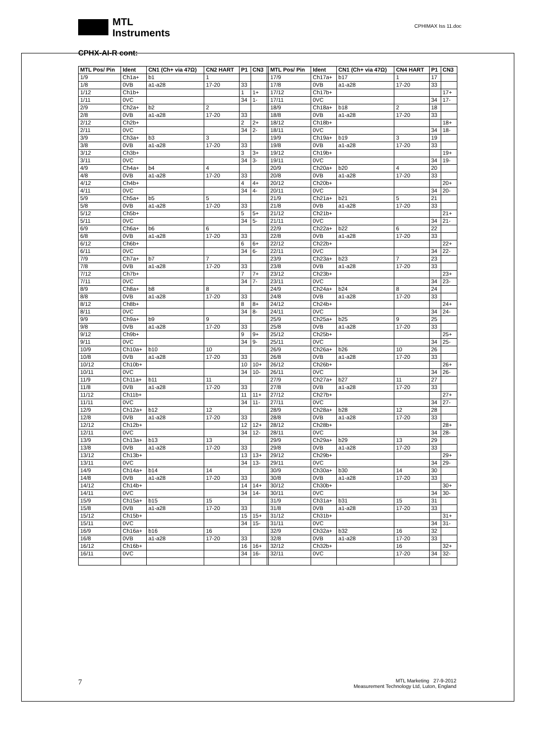MTL
Instruments
CPHIMAX Iss 11.doc
CPHX-AI-R cont:
| MTL Pos/ Pin | Ident | CN1 (Ch+ via 47Ω) | CN2 HART | P1 | CN3 | | MTL Pos/ Pin | Ident | CN1 (Ch+ via 47Ω) | CN4 HART | P1 | CN3 |
| --- | --- | --- | --- | --- | --- | --- | --- | --- | --- | --- | --- | --- |
| 1/9 | Ch1a+ | b1 | 1 | | | | 17/9 | Ch17a+ | b17 | 1 | 17 | |
| 1/8 | 0VB | a1-a28 | 17-20 | 33 | | | 17/8 | 0VB | a1-a28 | 17-20 | 33 | |
| 1/12 | Ch1b+ | | | 1 | 1+ | | 17/12 | Ch17b+ | | | | 17+ |
| 1/11 | 0VC | | | 34 | 1- | | 17/11 | 0VC | | | 34 | 17- |
| 2/9 | Ch2a+ | b2 | 2 | | | | 18/9 | Ch18a+ | b18 | 2 | 18 | |
| 2/8 | 0VB | a1-a28 | 17-20 | 33 | | | 18/8 | 0VB | a1-a28 | 17-20 | 33 | |
| 2/12 | Ch2b+ | | | 2 | 2+ | | 18/12 | Ch18b+ | | | | 18+ |
| 2/11 | 0VC | | | 34 | 2- | | 18/11 | 0VC | | | 34 | 18- |
| 3/9 | Ch3a+ | b3 | 3 | | | | 19/9 | Ch19a+ | b19 | 3 | 19 | |
| 3/8 | 0VB | a1-a28 | 17-20 | 33 | | | 19/8 | 0VB | a1-a28 | 17-20 | 33 | |
| 3/12 | Ch3b+ | | | 3 | 3+ | | 19/12 | Ch19b+ | | | | 19+ |
| 3/11 | 0VC | | | 34 | 3- | | 19/11 | 0VC | | | 34 | 19- |
| 4/9 | Ch4a+ | b4 | 4 | | | | 20/9 | Ch20a+ | b20 | 4 | 20 | |
| 4/8 | 0VB | a1-a28 | 17-20 | 33 | | | 20/8 | 0VB | a1-a28 | 17-20 | 33 | |
| 4/12 | Ch4b+ | | | 4 | 4+ | | 20/12 | Ch20b+ | | | | 20+ |
| 4/11 | 0VC | | | 34 | 4- | | 20/11 | 0VC | | | 34 | 20- |
| 5/9 | Ch5a+ | b5 | 5 | | | | 21/9 | Ch21a+ | b21 | 5 | 21 | |
| 5/8 | 0VB | a1-a28 | 17-20 | 33 | | | 21/8 | 0VB | a1-a28 | 17-20 | 33 | |
| 5/12 | Ch5b+ | | | 5 | 5+ | | 21/12 | Ch21b+ | | | | 21+ |
| 5/11 | 0VC | | | 34 | 5- | | 21/11 | 0VC | | | 34 | 21- |
| 6/9 | Ch6a+ | b6 | 6 | | | | 22/9 | Ch22a+ | b22 | 6 | 22 | |
| 6/8 | 0VB | a1-a28 | 17-20 | 33 | | | 22/8 | 0VB | a1-a28 | 17-20 | 33 | |
| 6/12 | Ch6b+ | | | 6 | 6+ | | 22/12 | Ch22b+ | | | | 22+ |
| 6/11 | 0VC | | | 34 | 6- | | 22/11 | 0VC | | | 34 | 22- |
| 7/9 | Ch7a+ | b7 | 7 | | | | 23/9 | Ch23a+ | b23 | 7 | 23 | |
| 7/8 | 0VB | a1-a28 | 17-20 | 33 | | | 23/8 | 0VB | a1-a28 | 17-20 | 33 | |
| 7/12 | Ch7b+ | | | 7 | 7+ | | 23/12 | Ch23b+ | | | | 23+ |
| 7/11 | 0VC | | | 34 | 7- | | 23/11 | 0VC | | | 34 | 23- |
| 8/9 | Ch8a+ | b8 | 8 | | | | 24/9 | Ch24a+ | b24 | 8 | 24 | |
| 8/8 | 0VB | a1-a28 | 17-20 | 33 | | | 24/8 | 0VB | a1-a28 | 17-20 | 33 | |
| 8/12 | Ch8b+ | | | 8 | 8+ | | 24/12 | Ch24b+ | | | | 24+ |
| 8/11 | 0VC | | | 34 | 8- | | 24/11 | 0VC | | | 34 | 24- |
| 9/9 | Ch9a+ | b9 | 9 | | | | 25/9 | Ch25a+ | b25 | 9 | 25 | |
| 9/8 | 0VB | a1-a28 | 17-20 | 33 | | | 25/8 | 0VB | a1-a28 | 17-20 | 33 | |
| 9/12 | Ch9b+ | | | 9 | 9+ | | 25/12 | Ch25b+ | | | | 25+ |
| 9/11 | 0VC | | | 34 | 9- | | 25/11 | 0VC | | | 34 | 25- |
| 10/9 | Ch10a+ | b10 | 10 | | | | 26/9 | Ch26a+ | b26 | 10 | 26 | |
| 10/8 | 0VB | a1-a28 | 17-20 | 33 | | | 26/8 | 0VB | a1-a28 | 17-20 | 33 | |
| 10/12 | Ch10b+ | | | 10 | 10+ | | 26/12 | Ch26b+ | | | | 26+ |
| 10/11 | 0VC | | | 34 | 10- | | 26/11 | 0VC | | | 34 | 26- |
| 11/9 | Ch11a+ | b11 | 11 | | | | 27/9 | Ch27a+ | b27 | 11 | 27 | |
| 11/8 | 0VB | a1-a28 | 17-20 | 33 | | | 27/8 | 0VB | a1-a28 | 17-20 | 33 | |
| 11/12 | Ch11b+ | | | 11 | 11+ | | 27/12 | Ch27b+ | | | | 27+ |
| 11/11 | 0VC | | | 34 | 11- | | 27/11 | 0VC | | | 34 | 27- |
| 12/9 | Ch12a+ | b12 | 12 | | | | 28/9 | Ch28a+ | b28 | 12 | 28 | |
| 12/8 | 0VB | a1-a28 | 17-20 | 33 | | | 28/8 | 0VB | a1-a28 | 17-20 | 33 | |
| 12/12 | Ch12b+ | | | 12 | 12+ | | 28/12 | Ch28b+ | | | | 28+ |
| 12/11 | 0VC | | | 34 | 12- | | 28/11 | 0VC | | | 34 | 28- |
| 13/9 | Ch13a+ | b13 | 13 | | | | 29/9 | Ch29a+ | b29 | 13 | 29 | |
| 13/8 | 0VB | a1-a28 | 17-20 | 33 | | | 29/8 | 0VB | a1-a28 | 17-20 | 33 | |
| 13/12 | Ch13b+ | | | 13 | 13+ | | 29/12 | Ch29b+ | | | | 29+ |
| 13/11 | 0VC | | | 34 | 13- | | 29/11 | 0VC | | | 34 | 29- |
| 14/9 | Ch14a+ | b14 | 14 | | | | 30/9 | Ch30a+ | b30 | 14 | 30 | |
| 14/8 | 0VB | a1-a28 | 17-20 | 33 | | | 30/8 | 0VB | a1-a28 | 17-20 | 33 | |
| 14/12 | Ch14b+ | | | 14 | 14+ | | 30/12 | Ch30b+ | | | | 30+ |
| 14/11 | 0VC | | | 34 | 14- | | 30/11 | 0VC | | | 34 | 30- |
| 15/9 | Ch15a+ | b15 | 15 | | | | 31/9 | Ch31a+ | b31 | 15 | 31 | |
| 15/8 | 0VB | a1-a28 | 17-20 | 33 | | | 31/8 | 0VB | a1-a28 | 17-20 | 33 | |
| 15/12 | Ch15b+ | | | 15 | 15+ | | 31/12 | Ch31b+ | | | | 31+ |
| 15/11 | 0VC | | | 34 | 15- | | 31/11 | 0VC | | | 34 | 31- |
| 16/9 | Ch16a+ | b16 | 16 | | | | 32/9 | Ch32a+ | b32 | 16 | 32 | |
| 16/8 | 0VB | a1-a28 | 17-20 | 33 | | | 32/8 | 0VB | a1-a28 | 17-20 | 33 | |
| 16/12 | Ch16b+ | | | 16 | 16+ | | 32/12 | Ch32b+ | | 16 | | 32+ |
| 16/11 | 0VC | | | 34 | 16- | | 32/11 | 0VC | | 17-20 | 34 | 32- |
7
MTL Marketing 27-9-2012
Measurement Technology Ltd, Luton, England